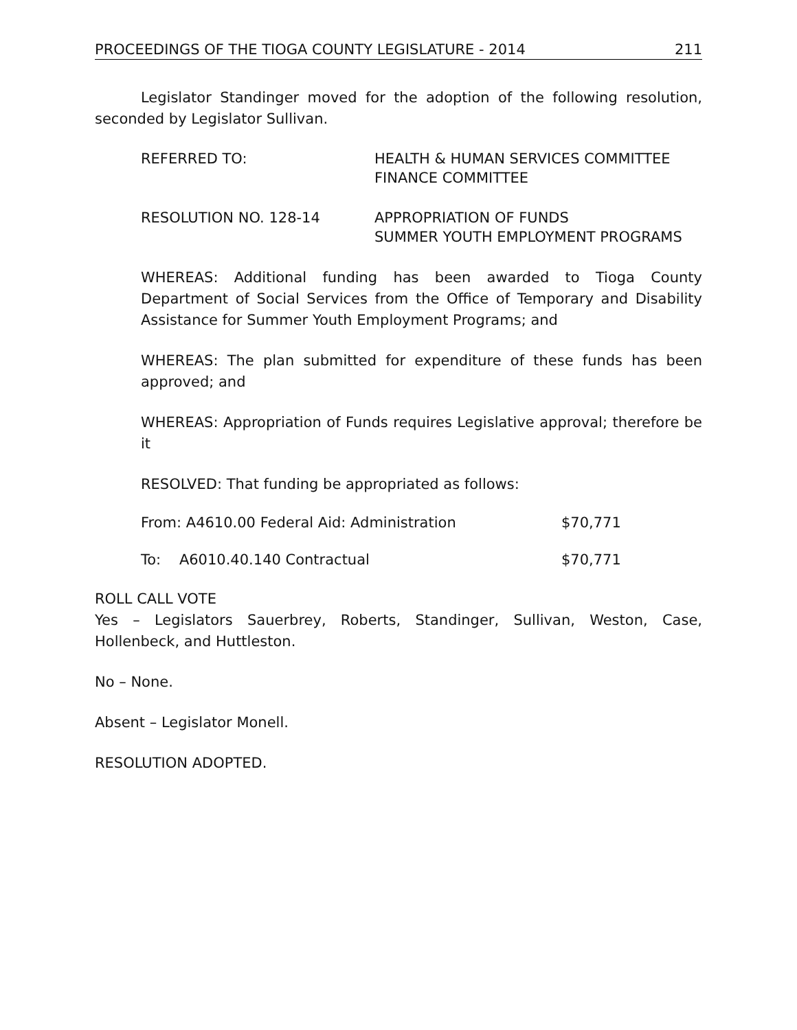PROCEEDINGS OF THE TIOGA COUNTY LEGISLATURE - 2014 211
Legislator Standinger moved for the adoption of the following resolution, seconded by Legislator Sullivan.
REFERRED TO: HEALTH & HUMAN SERVICES COMMITTEE
FINANCE COMMITTEE
RESOLUTION NO. 128-14 APPROPRIATION OF FUNDS
SUMMER YOUTH EMPLOYMENT PROGRAMS
WHEREAS: Additional funding has been awarded to Tioga County Department of Social Services from the Office of Temporary and Disability Assistance for Summer Youth Employment Programs; and
WHEREAS: The plan submitted for expenditure of these funds has been approved; and
WHEREAS: Appropriation of Funds requires Legislative approval; therefore be it
RESOLVED: That funding be appropriated as follows:
From: A4610.00 Federal Aid: Administration $70,771
To: A6010.40.140 Contractual $70,771
ROLL CALL VOTE
Yes – Legislators Sauerbrey, Roberts, Standinger, Sullivan, Weston, Case, Hollenbeck, and Huttleston.
No – None.
Absent – Legislator Monell.
RESOLUTION ADOPTED.